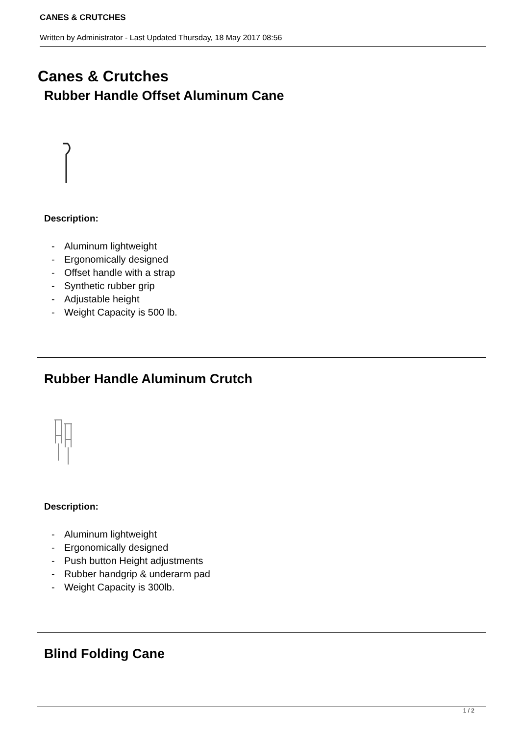CANES & CRUTCHES
Written by Administrator - Last Updated Thursday, 18 May 2017 08:56
Canes & Crutches
Rubber Handle Offset Aluminum Cane
Description:
- Aluminum lightweight
- Ergonomically designed
- Offset handle with a strap
- Synthetic rubber grip
- Adjustable height
- Weight Capacity is 500 lb.
Rubber Handle Aluminum Crutch
Description:
- Aluminum lightweight
- Ergonomically designed
- Push button Height adjustments
- Rubber handgrip & underarm pad
- Weight Capacity is 300lb.
Blind Folding Cane
1 / 2